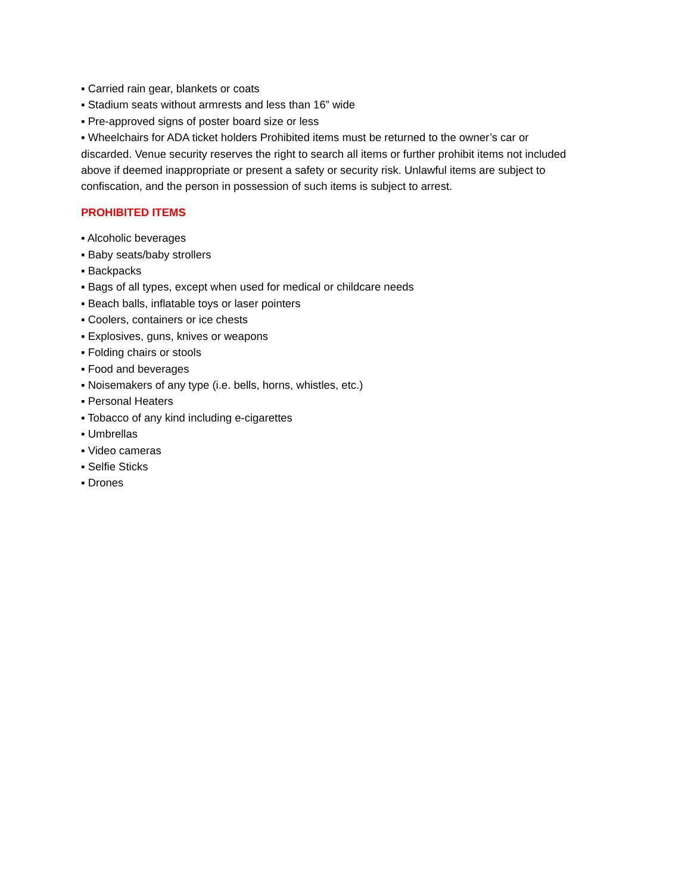▪ Carried rain gear, blankets or coats
▪ Stadium seats without armrests and less than 16” wide
▪ Pre-approved signs of poster board size or less
▪ Wheelchairs for ADA ticket holders Prohibited items must be returned to the owner’s car or discarded. Venue security reserves the right to search all items or further prohibit items not included above if deemed inappropriate or present a safety or security risk. Unlawful items are subject to confiscation, and the person in possession of such items is subject to arrest.
PROHIBITED ITEMS
▪ Alcoholic beverages
▪ Baby seats/baby strollers
▪ Backpacks
▪ Bags of all types, except when used for medical or childcare needs
▪ Beach balls, inflatable toys or laser pointers
▪ Coolers, containers or ice chests
▪ Explosives, guns, knives or weapons
▪ Folding chairs or stools
▪ Food and beverages
▪ Noisemakers of any type (i.e. bells, horns, whistles, etc.)
▪ Personal Heaters
▪ Tobacco of any kind including e-cigarettes
▪ Umbrellas
▪ Video cameras
▪ Selfie Sticks
▪ Drones